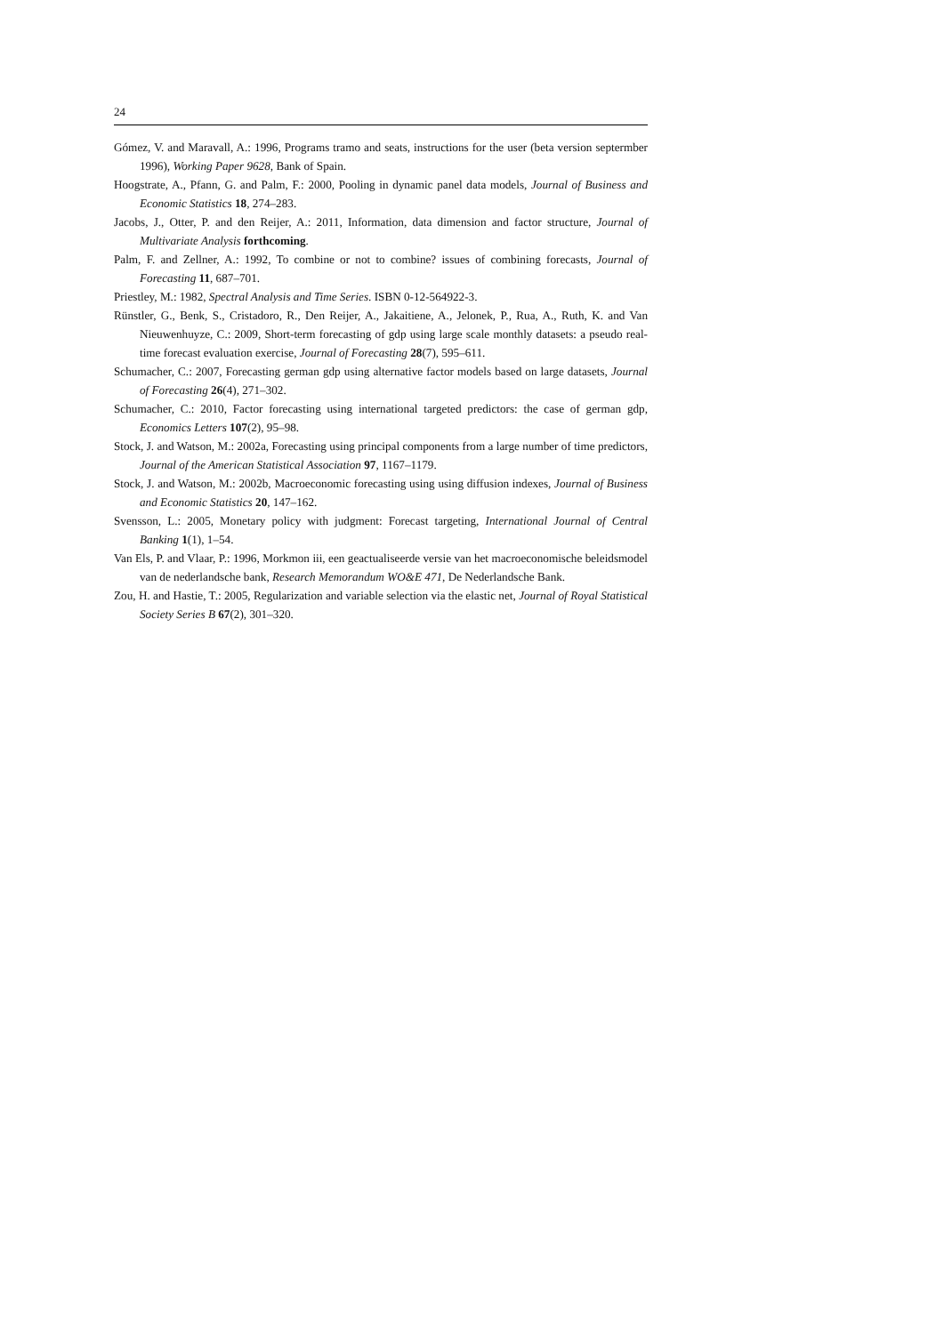24
Gómez, V. and Maravall, A.: 1996, Programs tramo and seats, instructions for the user (beta version septermber 1996), Working Paper 9628, Bank of Spain.
Hoogstrate, A., Pfann, G. and Palm, F.: 2000, Pooling in dynamic panel data models, Journal of Business and Economic Statistics 18, 274–283.
Jacobs, J., Otter, P. and den Reijer, A.: 2011, Information, data dimension and factor structure, Journal of Multivariate Analysis forthcoming.
Palm, F. and Zellner, A.: 1992, To combine or not to combine? issues of combining forecasts, Journal of Forecasting 11, 687–701.
Priestley, M.: 1982, Spectral Analysis and Time Series. ISBN 0-12-564922-3.
Rünstler, G., Benk, S., Cristadoro, R., Den Reijer, A., Jakaitiene, A., Jelonek, P., Rua, A., Ruth, K. and Van Nieuwenhuyze, C.: 2009, Short-term forecasting of gdp using large scale monthly datasets: a pseudo real-time forecast evaluation exercise, Journal of Forecasting 28(7), 595–611.
Schumacher, C.: 2007, Forecasting german gdp using alternative factor models based on large datasets, Journal of Forecasting 26(4), 271–302.
Schumacher, C.: 2010, Factor forecasting using international targeted predictors: the case of german gdp, Economics Letters 107(2), 95–98.
Stock, J. and Watson, M.: 2002a, Forecasting using principal components from a large number of time predictors, Journal of the American Statistical Association 97, 1167–1179.
Stock, J. and Watson, M.: 2002b, Macroeconomic forecasting using using diffusion indexes, Journal of Business and Economic Statistics 20, 147–162.
Svensson, L.: 2005, Monetary policy with judgment: Forecast targeting, International Journal of Central Banking 1(1), 1–54.
Van Els, P. and Vlaar, P.: 1996, Morkmon iii, een geactualiseerde versie van het macroeconomische beleidsmodel van de nederlandsche bank, Research Memorandum WO&E 471, De Nederlandsche Bank.
Zou, H. and Hastie, T.: 2005, Regularization and variable selection via the elastic net, Journal of Royal Statistical Society Series B 67(2), 301–320.